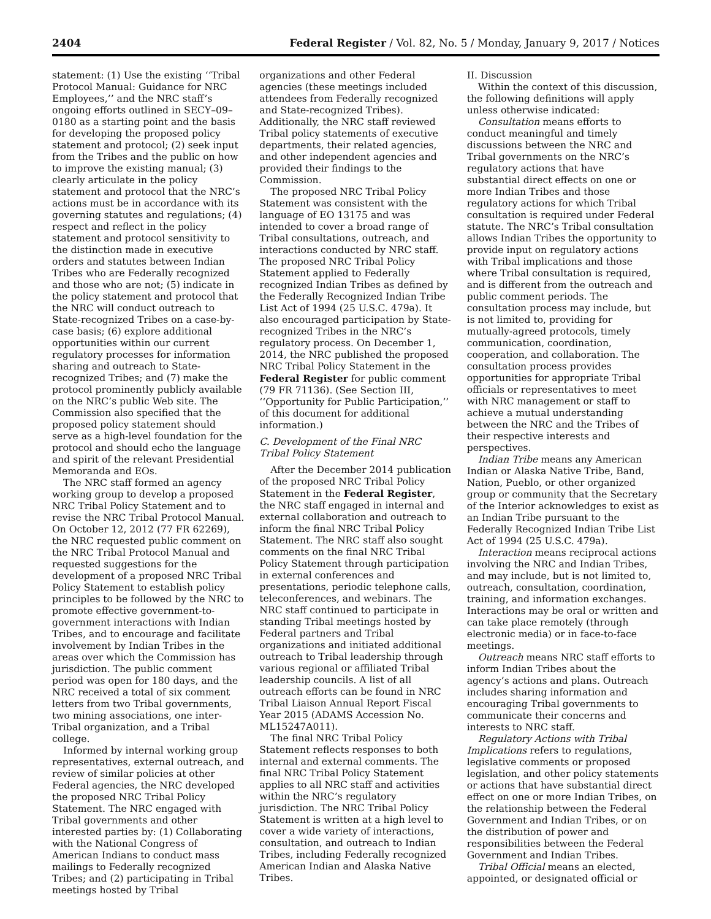2404 Federal Register / Vol. 82, No. 5 / Monday, January 9, 2017 / Notices
statement: (1) Use the existing ‘‘Tribal Protocol Manual: Guidance for NRC Employees,’’ and the NRC staff’s ongoing efforts outlined in SECY–09–0180 as a starting point and the basis for developing the proposed policy statement and protocol; (2) seek input from the Tribes and the public on how to improve the existing manual; (3) clearly articulate in the policy statement and protocol that the NRC’s actions must be in accordance with its governing statutes and regulations; (4) respect and reflect in the policy statement and protocol sensitivity to the distinction made in executive orders and statutes between Indian Tribes who are Federally recognized and those who are not; (5) indicate in the policy statement and protocol that the NRC will conduct outreach to State-recognized Tribes on a case-by-case basis; (6) explore additional opportunities within our current regulatory processes for information sharing and outreach to State-recognized Tribes; and (7) make the protocol prominently publicly available on the NRC’s public Web site. The Commission also specified that the proposed policy statement should serve as a high-level foundation for the protocol and should echo the language and spirit of the relevant Presidential Memoranda and EOs.
The NRC staff formed an agency working group to develop a proposed NRC Tribal Policy Statement and to revise the NRC Tribal Protocol Manual. On October 12, 2012 (77 FR 62269), the NRC requested public comment on the NRC Tribal Protocol Manual and requested suggestions for the development of a proposed NRC Tribal Policy Statement to establish policy principles to be followed by the NRC to promote effective government-to-government interactions with Indian Tribes, and to encourage and facilitate involvement by Indian Tribes in the areas over which the Commission has jurisdiction. The public comment period was open for 180 days, and the NRC received a total of six comment letters from two Tribal governments, two mining associations, one inter-Tribal organization, and a Tribal college.
Informed by internal working group representatives, external outreach, and review of similar policies at other Federal agencies, the NRC developed the proposed NRC Tribal Policy Statement. The NRC engaged with Tribal governments and other interested parties by: (1) Collaborating with the National Congress of American Indians to conduct mass mailings to Federally recognized Tribes; and (2) participating in Tribal meetings hosted by Tribal
organizations and other Federal agencies (these meetings included attendees from Federally recognized and State-recognized Tribes). Additionally, the NRC staff reviewed Tribal policy statements of executive departments, their related agencies, and other independent agencies and provided their findings to the Commission.
The proposed NRC Tribal Policy Statement was consistent with the language of EO 13175 and was intended to cover a broad range of Tribal consultations, outreach, and interactions conducted by NRC staff. The proposed NRC Tribal Policy Statement applied to Federally recognized Indian Tribes as defined by the Federally Recognized Indian Tribe List Act of 1994 (25 U.S.C. 479a). It also encouraged participation by State-recognized Tribes in the NRC’s regulatory process. On December 1, 2014, the NRC published the proposed NRC Tribal Policy Statement in the Federal Register for public comment (79 FR 71136). (See Section III, ‘‘Opportunity for Public Participation,’’ of this document for additional information.)
C. Development of the Final NRC Tribal Policy Statement
After the December 2014 publication of the proposed NRC Tribal Policy Statement in the Federal Register, the NRC staff engaged in internal and external collaboration and outreach to inform the final NRC Tribal Policy Statement. The NRC staff also sought comments on the final NRC Tribal Policy Statement through participation in external conferences and presentations, periodic telephone calls, teleconferences, and webinars. The NRC staff continued to participate in standing Tribal meetings hosted by Federal partners and Tribal organizations and initiated additional outreach to Tribal leadership through various regional or affiliated Tribal leadership councils. A list of all outreach efforts can be found in NRC Tribal Liaison Annual Report Fiscal Year 2015 (ADAMS Accession No. ML15247A011).
The final NRC Tribal Policy Statement reflects responses to both internal and external comments. The final NRC Tribal Policy Statement applies to all NRC staff and activities within the NRC’s regulatory jurisdiction. The NRC Tribal Policy Statement is written at a high level to cover a wide variety of interactions, consultation, and outreach to Indian Tribes, including Federally recognized American Indian and Alaska Native Tribes.
II. Discussion
Within the context of this discussion, the following definitions will apply unless otherwise indicated:
Consultation means efforts to conduct meaningful and timely discussions between the NRC and Tribal governments on the NRC’s regulatory actions that have substantial direct effects on one or more Indian Tribes and those regulatory actions for which Tribal consultation is required under Federal statute. The NRC’s Tribal consultation allows Indian Tribes the opportunity to provide input on regulatory actions with Tribal implications and those where Tribal consultation is required, and is different from the outreach and public comment periods. The consultation process may include, but is not limited to, providing for mutually-agreed protocols, timely communication, coordination, cooperation, and collaboration. The consultation process provides opportunities for appropriate Tribal officials or representatives to meet with NRC management or staff to achieve a mutual understanding between the NRC and the Tribes of their respective interests and perspectives.
Indian Tribe means any American Indian or Alaska Native Tribe, Band, Nation, Pueblo, or other organized group or community that the Secretary of the Interior acknowledges to exist as an Indian Tribe pursuant to the Federally Recognized Indian Tribe List Act of 1994 (25 U.S.C. 479a).
Interaction means reciprocal actions involving the NRC and Indian Tribes, and may include, but is not limited to, outreach, consultation, coordination, training, and information exchanges. Interactions may be oral or written and can take place remotely (through electronic media) or in face-to-face meetings.
Outreach means NRC staff efforts to inform Indian Tribes about the agency’s actions and plans. Outreach includes sharing information and encouraging Tribal governments to communicate their concerns and interests to NRC staff.
Regulatory Actions with Tribal Implications refers to regulations, legislative comments or proposed legislation, and other policy statements or actions that have substantial direct effect on one or more Indian Tribes, on the relationship between the Federal Government and Indian Tribes, or on the distribution of power and responsibilities between the Federal Government and Indian Tribes.
Tribal Official means an elected, appointed, or designated official or